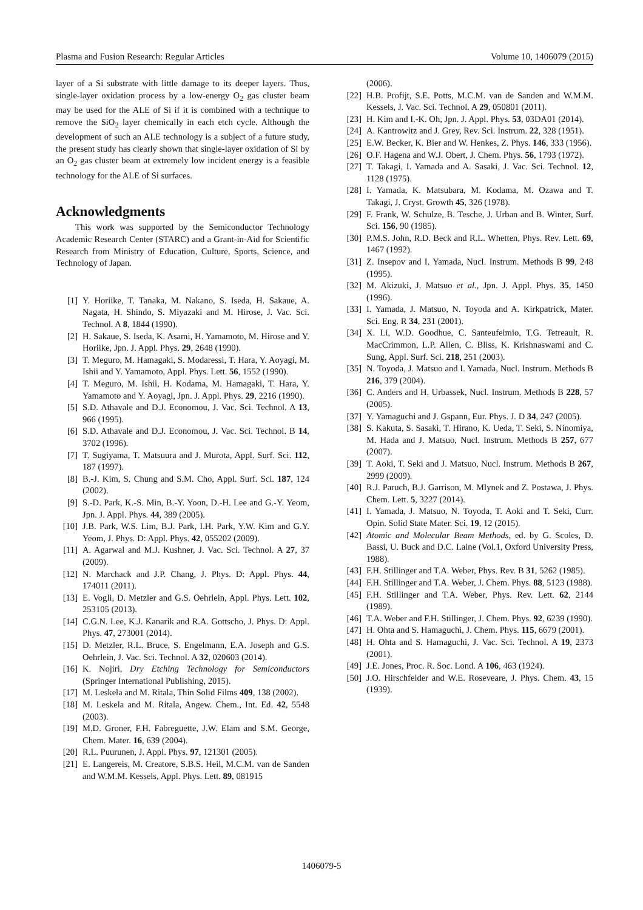Plasma and Fusion Research: Regular Articles Volume 10, 1406079 (2015)
layer of a Si substrate with little damage to its deeper layers. Thus, single-layer oxidation process by a low-energy O<sub>2</sub> gas cluster beam may be used for the ALE of Si if it is combined with a technique to remove the SiO<sub>2</sub> layer chemically in each etch cycle. Although the development of such an ALE technology is a subject of a future study, the present study has clearly shown that single-layer oxidation of Si by an O<sub>2</sub> gas cluster beam at extremely low incident energy is a feasible technology for the ALE of Si surfaces.
Acknowledgments
This work was supported by the Semiconductor Technology Academic Research Center (STARC) and a Grant-in-Aid for Scientific Research from Ministry of Education, Culture, Sports, Science, and Technology of Japan.
[1] Y. Horiike, T. Tanaka, M. Nakano, S. Iseda, H. Sakaue, A. Nagata, H. Shindo, S. Miyazaki and M. Hirose, J. Vac. Sci. Technol. A 8, 1844 (1990).
[2] H. Sakaue, S. Iseda, K. Asami, H. Yamamoto, M. Hirose and Y. Horiike, Jpn. J. Appl. Phys. 29, 2648 (1990).
[3] T. Meguro, M. Hamagaki, S. Modaressi, T. Hara, Y. Aoyagi, M. Ishii and Y. Yamamoto, Appl. Phys. Lett. 56, 1552 (1990).
[4] T. Meguro, M. Ishii, H. Kodama, M. Hamagaki, T. Hara, Y. Yamamoto and Y. Aoyagi, Jpn. J. Appl. Phys. 29, 2216 (1990).
[5] S.D. Athavale and D.J. Economou, J. Vac. Sci. Technol. A 13, 966 (1995).
[6] S.D. Athavale and D.J. Economou, J. Vac. Sci. Technol. B 14, 3702 (1996).
[7] T. Sugiyama, T. Matsuura and J. Murota, Appl. Surf. Sci. 112, 187 (1997).
[8] B.-J. Kim, S. Chung and S.M. Cho, Appl. Surf. Sci. 187, 124 (2002).
[9] S.-D. Park, K.-S. Min, B.-Y. Yoon, D.-H. Lee and G.-Y. Yeom, Jpn. J. Appl. Phys. 44, 389 (2005).
[10] J.B. Park, W.S. Lim, B.J. Park, I.H. Park, Y.W. Kim and G.Y. Yeom, J. Phys. D: Appl. Phys. 42, 055202 (2009).
[11] A. Agarwal and M.J. Kushner, J. Vac. Sci. Technol. A 27, 37 (2009).
[12] N. Marchack and J.P. Chang, J. Phys. D: Appl. Phys. 44, 174011 (2011).
[13] E. Vogli, D. Metzler and G.S. Oehrlein, Appl. Phys. Lett. 102, 253105 (2013).
[14] C.G.N. Lee, K.J. Kanarik and R.A. Gottscho, J. Phys. D: Appl. Phys. 47, 273001 (2014).
[15] D. Metzler, R.L. Bruce, S. Engelmann, E.A. Joseph and G.S. Oehrlein, J. Vac. Sci. Technol. A 32, 020603 (2014).
[16] K. Nojiri, Dry Etching Technology for Semiconductors (Springer International Publishing, 2015).
[17] M. Leskela and M. Ritala, Thin Solid Films 409, 138 (2002).
[18] M. Leskela and M. Ritala, Angew. Chem., Int. Ed. 42, 5548 (2003).
[19] M.D. Groner, F.H. Fabreguette, J.W. Elam and S.M. George, Chem. Mater. 16, 639 (2004).
[20] R.L. Puurunen, J. Appl. Phys. 97, 121301 (2005).
[21] E. Langereis, M. Creatore, S.B.S. Heil, M.C.M. van de Sanden and W.M.M. Kessels, Appl. Phys. Lett. 89, 081915
(2006).
[22] H.B. Profijt, S.E. Potts, M.C.M. van de Sanden and W.M.M. Kessels, J. Vac. Sci. Technol. A 29, 050801 (2011).
[23] H. Kim and I.-K. Oh, Jpn. J. Appl. Phys. 53, 03DA01 (2014).
[24] A. Kantrowitz and J. Grey, Rev. Sci. Instrum. 22, 328 (1951).
[25] E.W. Becker, K. Bier and W. Henkes, Z. Phys. 146, 333 (1956).
[26] O.F. Hagena and W.J. Obert, J. Chem. Phys. 56, 1793 (1972).
[27] T. Takagi, I. Yamada and A. Sasaki, J. Vac. Sci. Technol. 12, 1128 (1975).
[28] I. Yamada, K. Matsubara, M. Kodama, M. Ozawa and T. Takagi, J. Cryst. Growth 45, 326 (1978).
[29] F. Frank, W. Schulze, B. Tesche, J. Urban and B. Winter, Surf. Sci. 156, 90 (1985).
[30] P.M.S. John, R.D. Beck and R.L. Whetten, Phys. Rev. Lett. 69, 1467 (1992).
[31] Z. Insepov and I. Yamada, Nucl. Instrum. Methods B 99, 248 (1995).
[32] M. Akizuki, J. Matsuo et al., Jpn. J. Appl. Phys. 35, 1450 (1996).
[33] I. Yamada, J. Matsuo, N. Toyoda and A. Kirkpatrick, Mater. Sci. Eng. R 34, 231 (2001).
[34] X. Li, W.D. Goodhue, C. Santeufeimio, T.G. Tetreault, R. MacCrimmon, L.P. Allen, C. Bliss, K. Krishnaswami and C. Sung, Appl. Surf. Sci. 218, 251 (2003).
[35] N. Toyoda, J. Matsuo and I. Yamada, Nucl. Instrum. Methods B 216, 379 (2004).
[36] C. Anders and H. Urbassek, Nucl. Instrum. Methods B 228, 57 (2005).
[37] Y. Yamaguchi and J. Gspann, Eur. Phys. J. D 34, 247 (2005).
[38] S. Kakuta, S. Sasaki, T. Hirano, K. Ueda, T. Seki, S. Ninomiya, M. Hada and J. Matsuo, Nucl. Instrum. Methods B 257, 677 (2007).
[39] T. Aoki, T. Seki and J. Matsuo, Nucl. Instrum. Methods B 267, 2999 (2009).
[40] R.J. Paruch, B.J. Garrison, M. Mlynek and Z. Postawa, J. Phys. Chem. Lett. 5, 3227 (2014).
[41] I. Yamada, J. Matsuo, N. Toyoda, T. Aoki and T. Seki, Curr. Opin. Solid State Mater. Sci. 19, 12 (2015).
[42] Atomic and Molecular Beam Methods, ed. by G. Scoles, D. Bassi, U. Buck and D.C. Laine (Vol.1, Oxford University Press, 1988).
[43] F.H. Stillinger and T.A. Weber, Phys. Rev. B 31, 5262 (1985).
[44] F.H. Stillinger and T.A. Weber, J. Chem. Phys. 88, 5123 (1988).
[45] F.H. Stillinger and T.A. Weber, Phys. Rev. Lett. 62, 2144 (1989).
[46] T.A. Weber and F.H. Stillinger, J. Chem. Phys. 92, 6239 (1990).
[47] H. Ohta and S. Hamaguchi, J. Chem. Phys. 115, 6679 (2001).
[48] H. Ohta and S. Hamaguchi, J. Vac. Sci. Technol. A 19, 2373 (2001).
[49] J.E. Jones, Proc. R. Soc. Lond. A 106, 463 (1924).
[50] J.O. Hirschfelder and W.E. Roseveare, J. Phys. Chem. 43, 15 (1939).
1406079-5